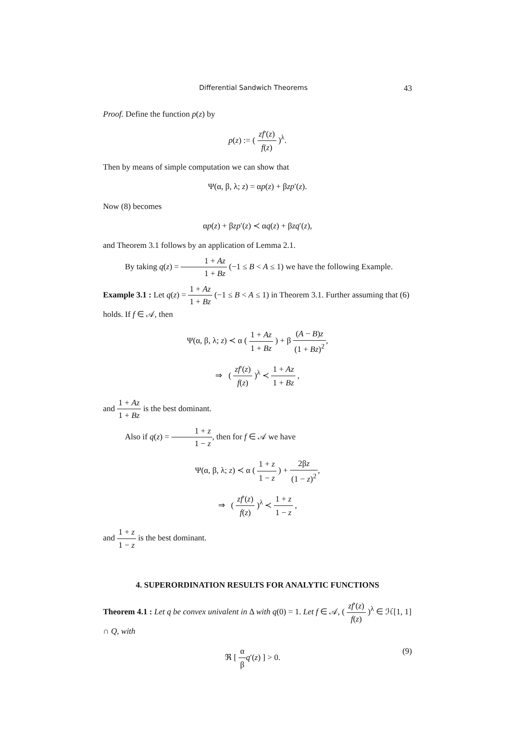Differential Sandwich Theorems 43
Proof. Define the function p(z) by
p(z) := ( zf′(z) f(z) )<sup>λ</sup>.
Then by means of simple computation we can show that
Ψ(α, β, λ; z) = αp(z) + βzp′(z).
Now (8) becomes
αp(z) + βzp′(z) ≺ αq(z) + βzq′(z),
and Theorem 3.1 follows by an application of Lemma 2.1.
By taking q(z) = 1 + Az 1 + Bz (−1 ≤ B < A ≤ 1) we have the following Example.
Example 3.1 : Let q(z) = 1 + Az 1 + Bz (−1 ≤ B < A ≤ 1) in Theorem 3.1. Further assuming that (6) holds. If f ∈ 𝒜, then
Ψ(α, β, λ; z) ≺ α ( 1 + Az 1 + Bz ) + β (A − B)z (1 + Bz)<sup>2</sup>,
⇒ ( zf′(z) f(z) )<sup>λ</sup> ≺ 1 + Az 1 + Bz ,
and 1 + Az 1 + Bz is the best dominant.
Also if q(z) = 1 + z 1 − z, then for f ∈ 𝒜 we have
Ψ(α, β, λ; z) ≺ α ( 1 + z 1 − z ) + 2βz (1 − z)<sup>2</sup>,
⇒ ( zf′(z) f(z) )<sup>λ</sup> ≺ 1 + z 1 − z ,
and 1 + z 1 − z is the best dominant.
4. SUPERORDINATION RESULTS FOR ANALYTIC FUNCTIONS
Theorem 4.1 : Let q be convex univalent in Δ with q(0) = 1. Let f ∈ 𝒜, ( zf′(z) f(z) )<sup>λ</sup> ∈ ℋ[1, 1] ∩ Q, with
(9) ℜ [ α β q′(z) ] > 0.